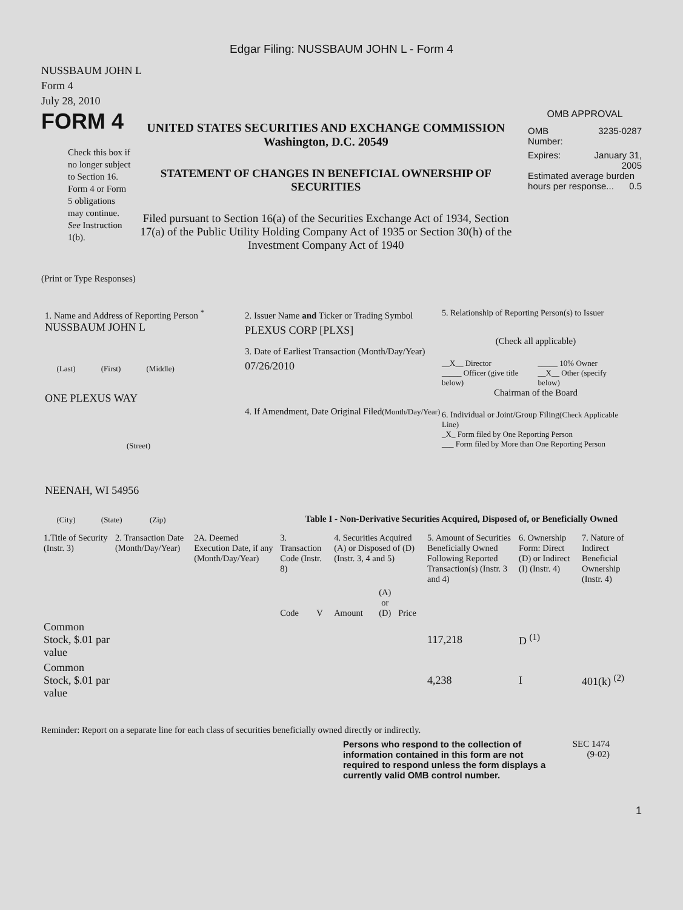Edgar Filing: NUSSBAUM JOHN L - Form 4
NUSSBAUM JOHN L
Form 4
July 28, 2010
FORM 4
Check this box if no longer subject to Section 16. Form 4 or Form 5 obligations may continue. See Instruction 1(b).
UNITED STATES SECURITIES AND EXCHANGE COMMISSION
Washington, D.C. 20549
STATEMENT OF CHANGES IN BENEFICIAL OWNERSHIP OF SECURITIES
Filed pursuant to Section 16(a) of the Securities Exchange Act of 1934, Section 17(a) of the Public Utility Holding Company Act of 1935 or Section 30(h) of the Investment Company Act of 1940
OMB APPROVAL
OMB
Number: 3235-0287
Expires: January 31,
2005
Estimated average burden hours per response... 0.5
(Print or Type Responses)
1. Name and Address of Reporting Person <sup>*</sup>
NUSSBAUM JOHN L
(Last) (First) (Middle)
ONE PLEXUS WAY
(Street)
NEENAH, WI 54956
(City) (State) (Zip)
2. Issuer Name and Ticker or Trading Symbol
PLEXUS CORP [PLXS]
3. Date of Earliest Transaction (Month/Day/Year)
07/26/2010
4. If Amendment, Date Original Filed(Month/Day/Year)
5. Relationship of Reporting Person(s) to Issuer
(Check all applicable)
__X__ Director
_____ Officer (give title below)
_____ 10% Owner
__X__ Other (specify below)
Chairman of the Board
6. Individual or Joint/Group Filing(Check Applicable Line)
_X_ Form filed by One Reporting Person
___ Form filed by More than One Reporting Person
Table I - Non-Derivative Securities Acquired, Disposed of, or Beneficially Owned
| 1.Title of Security (Instr. 3) | 2. Transaction Date (Month/Day/Year) | 2A. Deemed Execution Date, if any (Month/Day/Year) | 3. Transaction Code (Instr. 8) | | 4. Securities Acquired (A) or Disposed of (D) (Instr. 3, 4 and 5) | | | 5. Amount of Securities Beneficially Owned Following Reported Transaction(s) (Instr. 3 and 4) | 6. Ownership Form: Direct (D) or Indirect (I) (Instr. 4) | 7. Nature of Indirect Beneficial Ownership (Instr. 4) |
| --- | --- | --- | --- | --- | --- | --- | --- | --- | --- | --- |
| | | | Code | V | Amount | (A) or (D) | Price | | | |
| Common Stock, $.01 par value | | | | | | | | 117,218 | D <sup>(1)</sup> | |
| Common Stock, $.01 par value | | | | | | | | 4,238 | I | 401(k) <sup>(2)</sup> |
Reminder: Report on a separate line for each class of securities beneficially owned directly or indirectly.
Persons who respond to the collection of information contained in this form are not required to respond unless the form displays a currently valid OMB control number.
SEC 1474
(9-02)
1